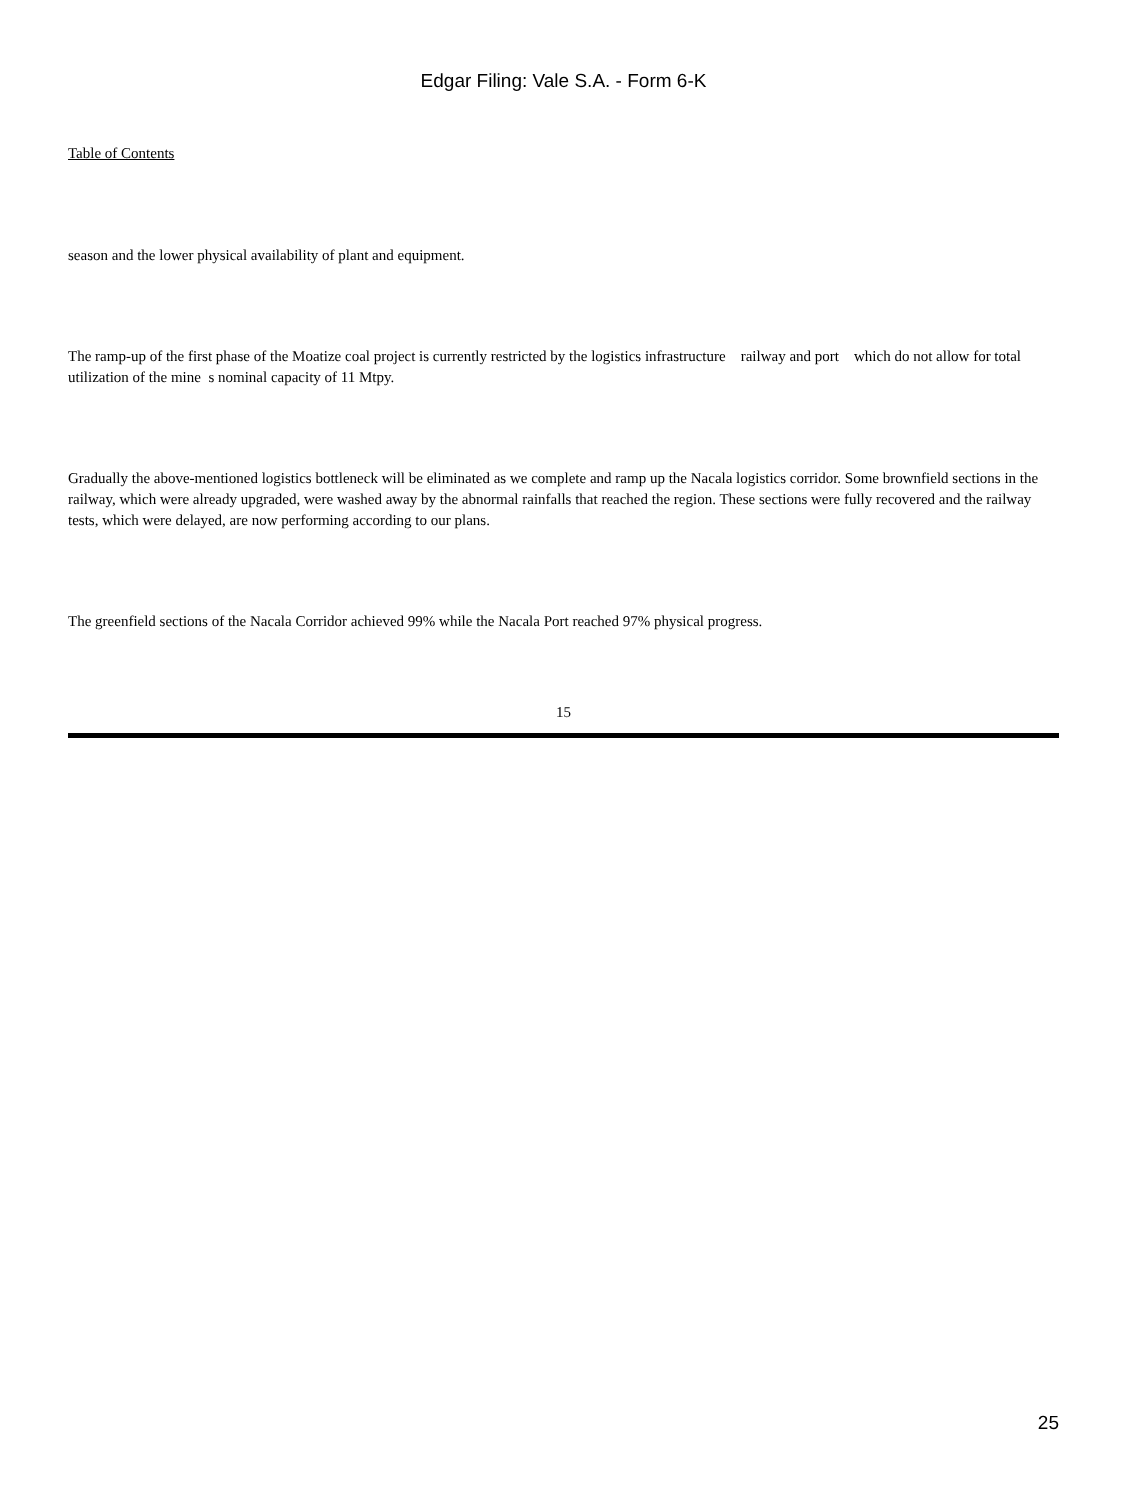Edgar Filing: Vale S.A. - Form 6-K
Table of Contents
season and the lower physical availability of plant and equipment.
The ramp-up of the first phase of the Moatize coal project is currently restricted by the logistics infrastructure railway and port which do not allow for total utilization of the mine s nominal capacity of 11 Mtpy.
Gradually the above-mentioned logistics bottleneck will be eliminated as we complete and ramp up the Nacala logistics corridor. Some brownfield sections in the railway, which were already upgraded, were washed away by the abnormal rainfalls that reached the region. These sections were fully recovered and the railway tests, which were delayed, are now performing according to our plans.
The greenfield sections of the Nacala Corridor achieved 99% while the Nacala Port reached 97% physical progress.
15
25